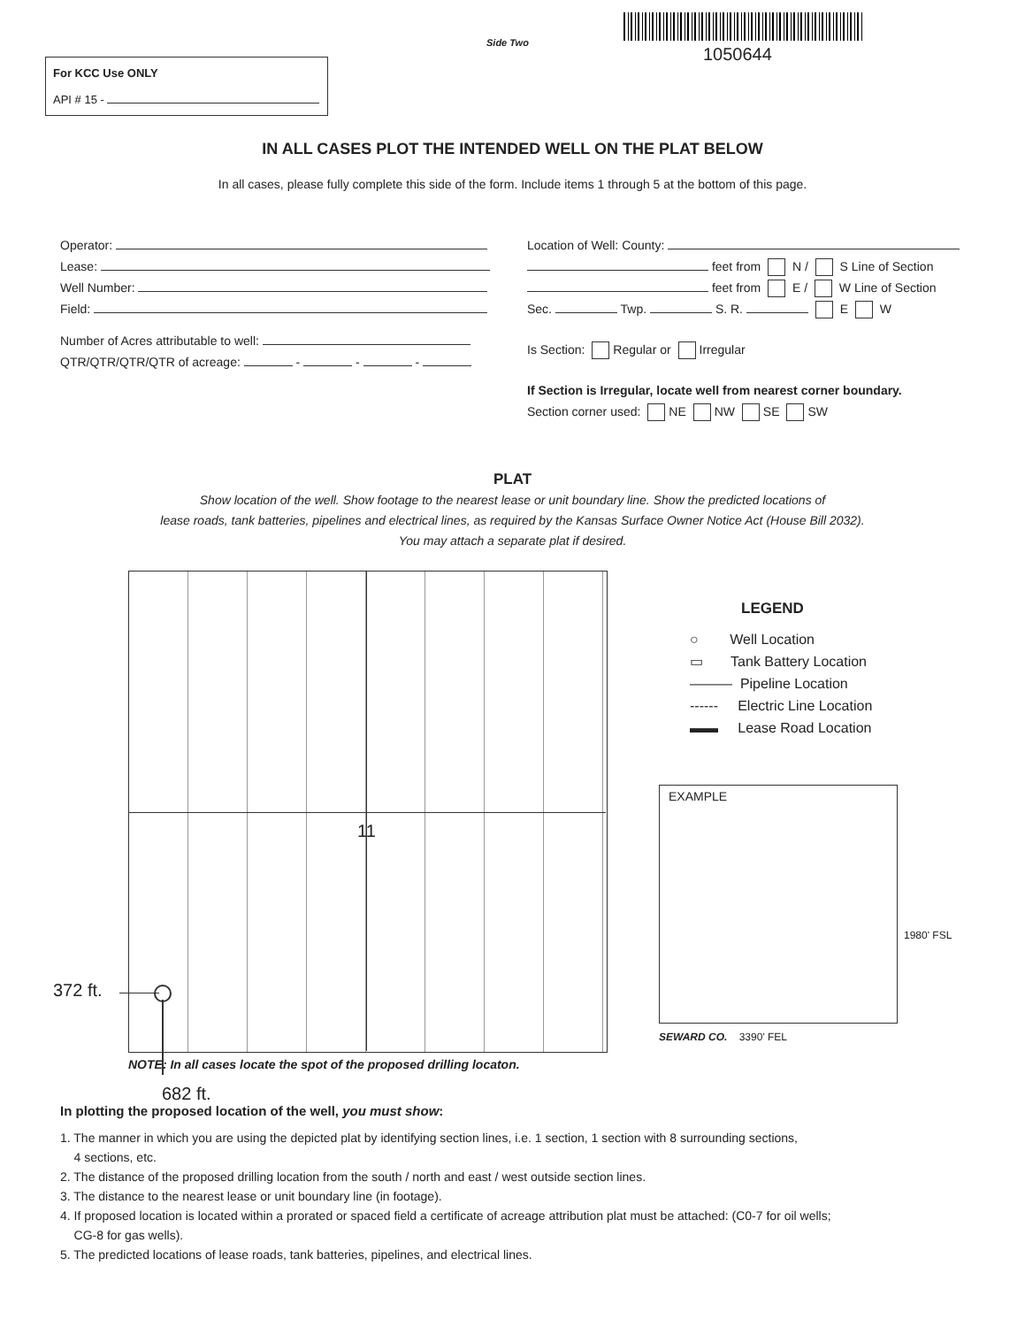Side Two
1050644
For KCC Use ONLY
API # 15 -
IN ALL CASES PLOT THE INTENDED WELL ON THE PLAT BELOW
In all cases, please fully complete this side of the form. Include items 1 through 5 at the bottom of this page.
Operator:
Lease:
Well Number:
Field:
Number of Acres attributable to well:
QTR/QTR/QTR/QTR of acreage: - - -
Location of Well: County:
feet from N / S Line of Section
feet from E / W Line of Section
Sec. Twp. S. R. E W
Is Section: Regular or Irregular
If Section is Irregular, locate well from nearest corner boundary.
Section corner used: NE NW SE SW
PLAT
Show location of the well. Show footage to the nearest lease or unit boundary line. Show the predicted locations of
lease roads, tank batteries, pipelines and electrical lines, as required by the Kansas Surface Owner Notice Act (House Bill 2032).
You may attach a separate plat if desired.
11
372 ft.
NOTE: In all cases locate the spot of the proposed drilling locaton.
682 ft.
LEGEND
○ Well Location
▭ Tank Battery Location
――― Pipeline Location
------ Electric Line Location
▬▬ Lease Road Location
EXAMPLE
1980' FSL
SEWARD CO. 3390' FEL
In plotting the proposed location of the well, you must show:
1. The manner in which you are using the depicted plat by identifying section lines, i.e. 1 section, 1 section with 8 surrounding sections,
4 sections, etc.
2. The distance of the proposed drilling location from the south / north and east / west outside section lines.
3. The distance to the nearest lease or unit boundary line (in footage).
4. If proposed location is located within a prorated or spaced field a certificate of acreage attribution plat must be attached: (C0-7 for oil wells;
CG-8 for gas wells).
5. The predicted locations of lease roads, tank batteries, pipelines, and electrical lines.